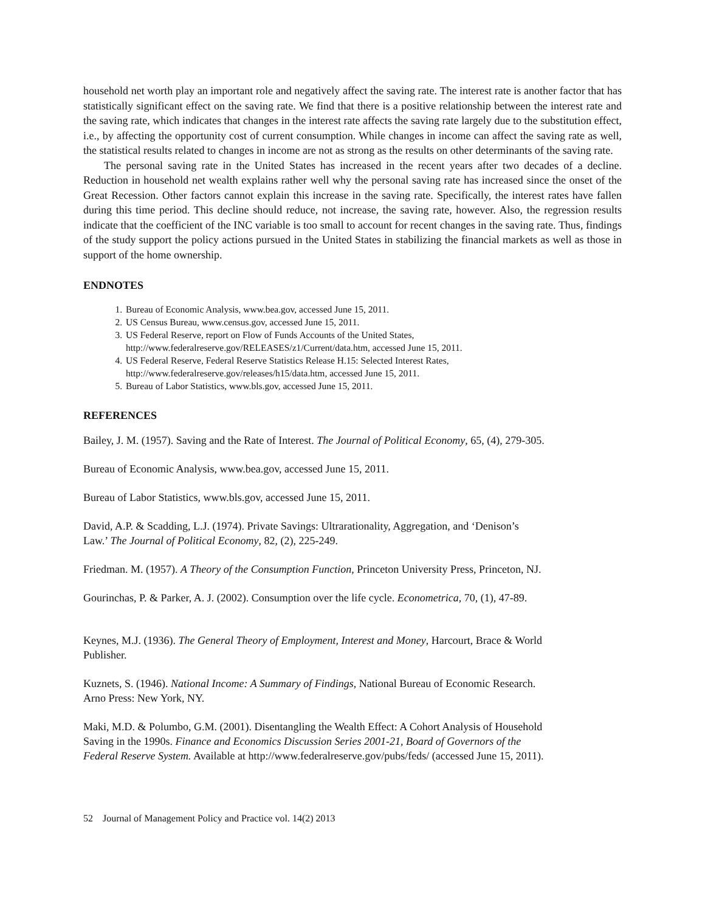household net worth play an important role and negatively affect the saving rate. The interest rate is another factor that has statistically significant effect on the saving rate. We find that there is a positive relationship between the interest rate and the saving rate, which indicates that changes in the interest rate affects the saving rate largely due to the substitution effect, i.e., by affecting the opportunity cost of current consumption. While changes in income can affect the saving rate as well, the statistical results related to changes in income are not as strong as the results on other determinants of the saving rate.
The personal saving rate in the United States has increased in the recent years after two decades of a decline. Reduction in household net wealth explains rather well why the personal saving rate has increased since the onset of the Great Recession. Other factors cannot explain this increase in the saving rate. Specifically, the interest rates have fallen during this time period. This decline should reduce, not increase, the saving rate, however. Also, the regression results indicate that the coefficient of the INC variable is too small to account for recent changes in the saving rate. Thus, findings of the study support the policy actions pursued in the United States in stabilizing the financial markets as well as those in support of the home ownership.
ENDNOTES
1. Bureau of Economic Analysis, www.bea.gov, accessed June 15, 2011.
2. US Census Bureau, www.census.gov, accessed June 15, 2011.
3. US Federal Reserve, report on Flow of Funds Accounts of the United States,
http://www.federalreserve.gov/RELEASES/z1/Current/data.htm, accessed June 15, 2011.
4. US Federal Reserve, Federal Reserve Statistics Release H.15: Selected Interest Rates,
http://www.federalreserve.gov/releases/h15/data.htm, accessed June 15, 2011.
5. Bureau of Labor Statistics, www.bls.gov, accessed June 15, 2011.
REFERENCES
Bailey, J. M. (1957). Saving and the Rate of Interest. The Journal of Political Economy, 65, (4), 279-305.
Bureau of Economic Analysis, www.bea.gov, accessed June 15, 2011.
Bureau of Labor Statistics, www.bls.gov, accessed June 15, 2011.
David, A.P. & Scadding, L.J. (1974). Private Savings: Ultrarationality, Aggregation, and ‘Denison’s
Law.’ The Journal of Political Economy, 82, (2), 225-249.
Friedman. M. (1957). A Theory of the Consumption Function, Princeton University Press, Princeton, NJ.
Gourinchas, P. & Parker, A. J. (2002). Consumption over the life cycle. Econometrica, 70, (1), 47-89.
Keynes, M.J. (1936). The General Theory of Employment, Interest and Money, Harcourt, Brace & World
Publisher.
Kuznets, S. (1946). National Income: A Summary of Findings, National Bureau of Economic Research.
Arno Press: New York, NY.
Maki, M.D. & Polumbo, G.M. (2001). Disentangling the Wealth Effect: A Cohort Analysis of Household
Saving in the 1990s. Finance and Economics Discussion Series 2001-21, Board of Governors of the
Federal Reserve System. Available at http://www.federalreserve.gov/pubs/feds/ (accessed June 15, 2011).
52 Journal of Management Policy and Practice vol. 14(2) 2013